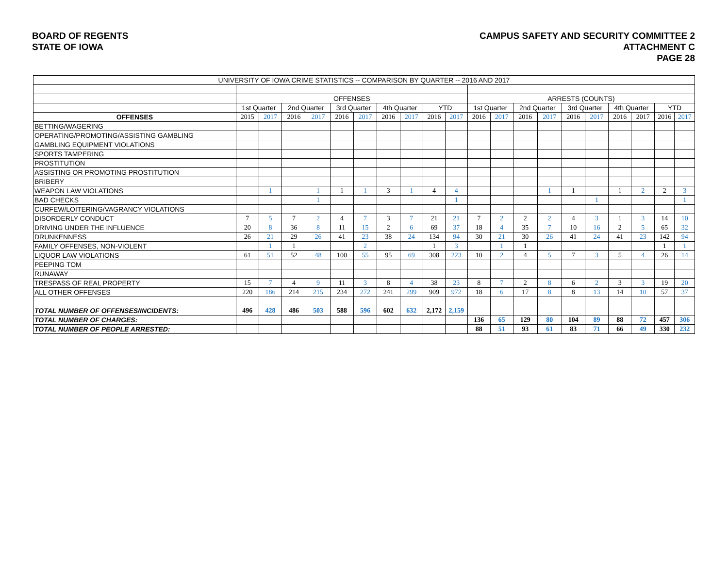BOARD OF REGENTS
STATE OF IOWA
CAMPUS SAFETY AND SECURITY COMMITTEE 2
ATTACHMENT C
PAGE 28
| UNIVERSITY OF IOWA CRIME STATISTICS -- COMPARISON BY QUARTER -- 2016 AND 2017 | | | | | | | | | | | | | | | | | | | | |
| --- | --- | --- | --- | --- | --- | --- | --- | --- | --- | --- | --- | --- | --- | --- | --- | --- | --- | --- | --- | --- |
| | OFFENSES | | | | | | | | | | ARRESTS (COUNTS) | | | | | | | | | |
| | 1st Quarter | | 2nd Quarter | | 3rd Quarter | | 4th Quarter | | YTD | | 1st Quarter | | 2nd Quarter | | 3rd Quarter | | 4th Quarter | | YTD | |
| OFFENSES | 2015 | 2017 | 2016 | 2017 | 2016 | 2017 | 2016 | 2017 | 2016 | 2017 | 2016 | 2017 | 2016 | 2017 | 2016 | 2017 | 2016 | 2017 | 2016 | 2017 |
| BETTING/WAGERING | | | | | | | | | | | | | | | | | | | | |
| OPERATING/PROMOTING/ASSISTING GAMBLING | | | | | | | | | | | | | | | | | | | | |
| GAMBLING EQUIPMENT VIOLATIONS | | | | | | | | | | | | | | | | | | | | |
| SPORTS TAMPERING | | | | | | | | | | | | | | | | | | | | |
| PROSTITUTION | | | | | | | | | | | | | | | | | | | | |
| ASSISTING OR PROMOTING PROSTITUTION | | | | | | | | | | | | | | | | | | | | |
| BRIBERY | | | | | | | | | | | | | | | | | | | | |
| WEAPON LAW VIOLATIONS | | 1 | | 1 | 1 | 1 | 3 | 1 | 4 | 4 | | | | 1 | 1 | | 1 | 2 | 2 | 3 |
| BAD CHECKS | | | | 1 | | | | | | 1 | | | | | | 1 | | | | 1 |
| CURFEW/LOITERING/VAGRANCY VIOLATIONS | | | | | | | | | | | | | | | | | | | | |
| DISORDERLY CONDUCT | 7 | 5 | 7 | 2 | 4 | 7 | 3 | 7 | 21 | 21 | 7 | 2 | 2 | 2 | 4 | 3 | 1 | 3 | 14 | 10 |
| DRIVING UNDER THE INFLUENCE | 20 | 8 | 36 | 8 | 11 | 15 | 2 | 6 | 69 | 37 | 18 | 4 | 35 | 7 | 10 | 16 | 2 | 5 | 65 | 32 |
| DRUNKENNESS | 26 | 21 | 29 | 26 | 41 | 23 | 38 | 24 | 134 | 94 | 30 | 21 | 30 | 26 | 41 | 24 | 41 | 23 | 142 | 94 |
| FAMILY OFFENSES, NON-VIOLENT | | 1 | 1 | | | 2 | | | 1 | 3 | | 1 | 1 | | | | | | 1 | 1 |
| LIQUOR LAW VIOLATIONS | 61 | 51 | 52 | 48 | 100 | 55 | 95 | 69 | 308 | 223 | 10 | 2 | 4 | 5 | 7 | 3 | 5 | 4 | 26 | 14 |
| PEEPING TOM | | | | | | | | | | | | | | | | | | | | |
| RUNAWAY | | | | | | | | | | | | | | | | | | | | |
| TRESPASS OF REAL PROPERTY | 15 | 7 | 4 | 9 | 11 | 3 | 8 | 4 | 38 | 23 | 8 | 7 | 2 | 8 | 6 | 2 | 3 | 3 | 19 | 20 |
| ALL OTHER OFFENSES | 220 | 186 | 214 | 215 | 234 | 272 | 241 | 299 | 909 | 972 | 18 | 6 | 17 | 8 | 8 | 13 | 14 | 10 | 57 | 37 |
| TOTAL NUMBER OF OFFENSES/INCIDENTS: | 496 | 428 | 486 | 503 | 588 | 596 | 602 | 632 | 2,172 | 2,159 | | | | | | | | | | |
| TOTAL NUMBER OF CHARGES: | | | | | | | | | | | 136 | 65 | 129 | 80 | 104 | 89 | 88 | 72 | 457 | 306 |
| TOTAL NUMBER OF PEOPLE ARRESTED: | | | | | | | | | | | 88 | 51 | 93 | 61 | 83 | 71 | 66 | 49 | 330 | 232 |